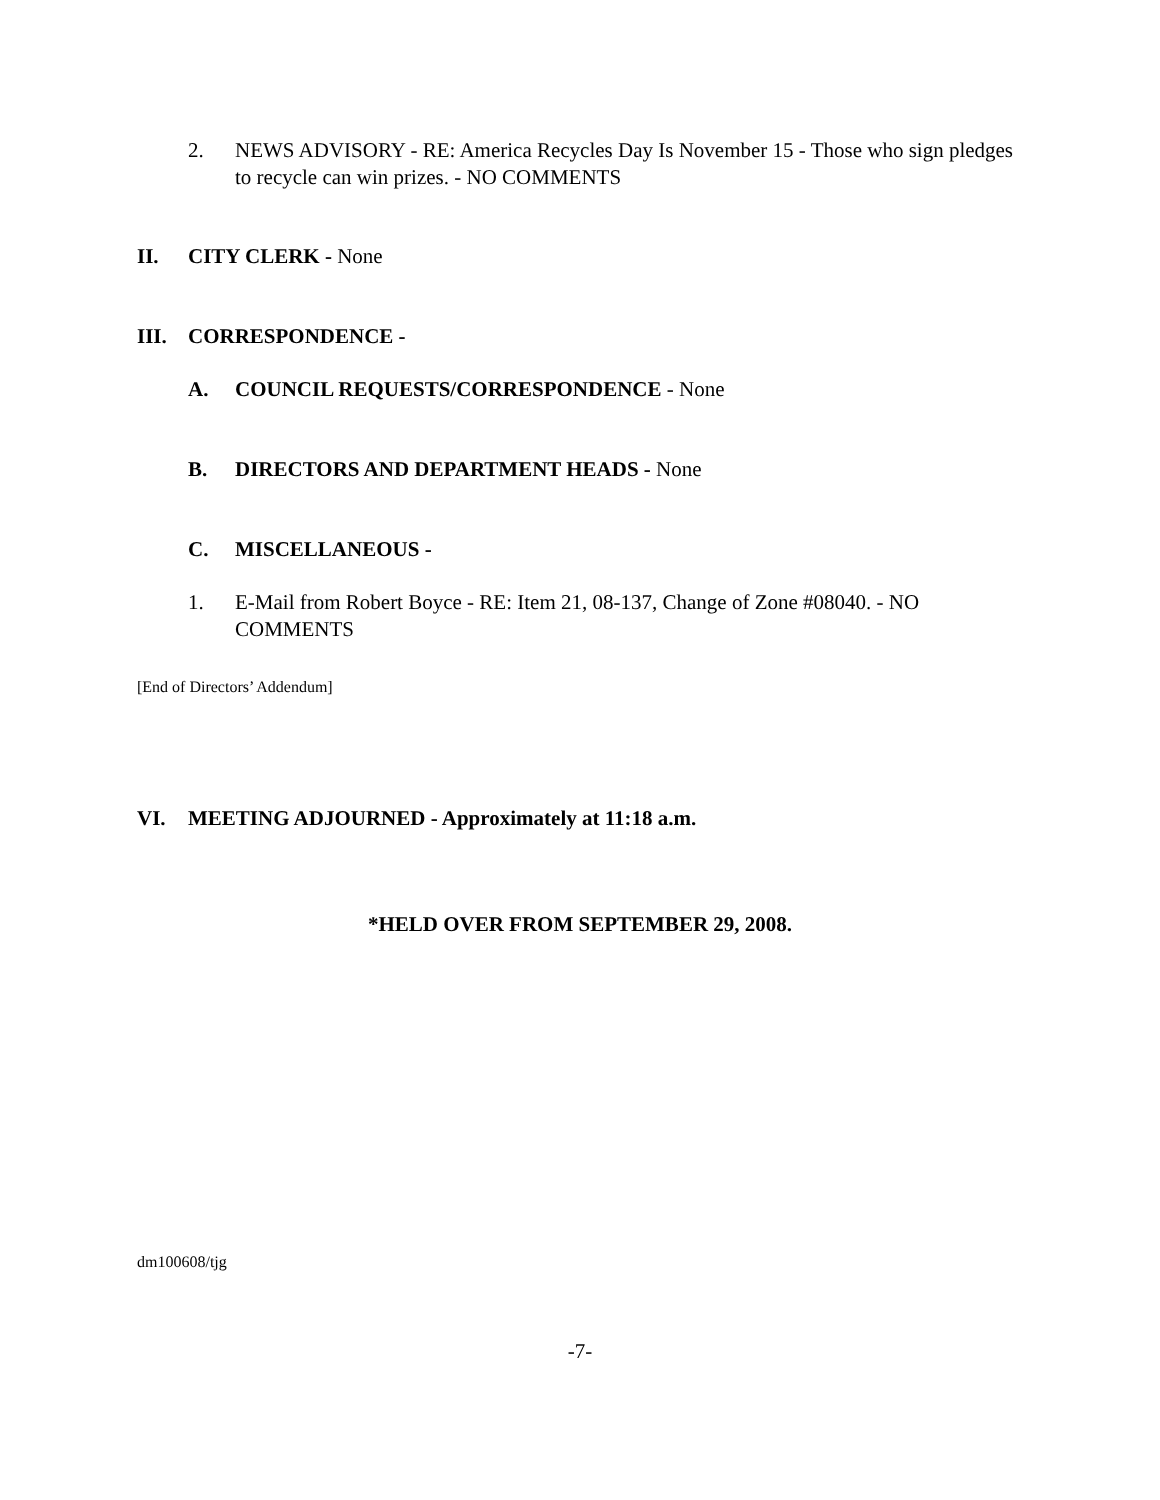2. NEWS ADVISORY - RE: America Recycles Day Is November 15 - Those who sign pledges to recycle can win prizes. - NO COMMENTS
II. CITY CLERK - None
III. CORRESPONDENCE -
A. COUNCIL REQUESTS/CORRESPONDENCE - None
B. DIRECTORS AND DEPARTMENT HEADS - None
C. MISCELLANEOUS -
1. E-Mail from Robert Boyce - RE: Item 21, 08-137, Change of Zone #08040. - NO COMMENTS
[End of Directors’ Addendum]
VI. MEETING ADJOURNED - Approximately at 11:18 a.m.
*HELD OVER FROM SEPTEMBER 29, 2008.
dm100608/tjg
-7-